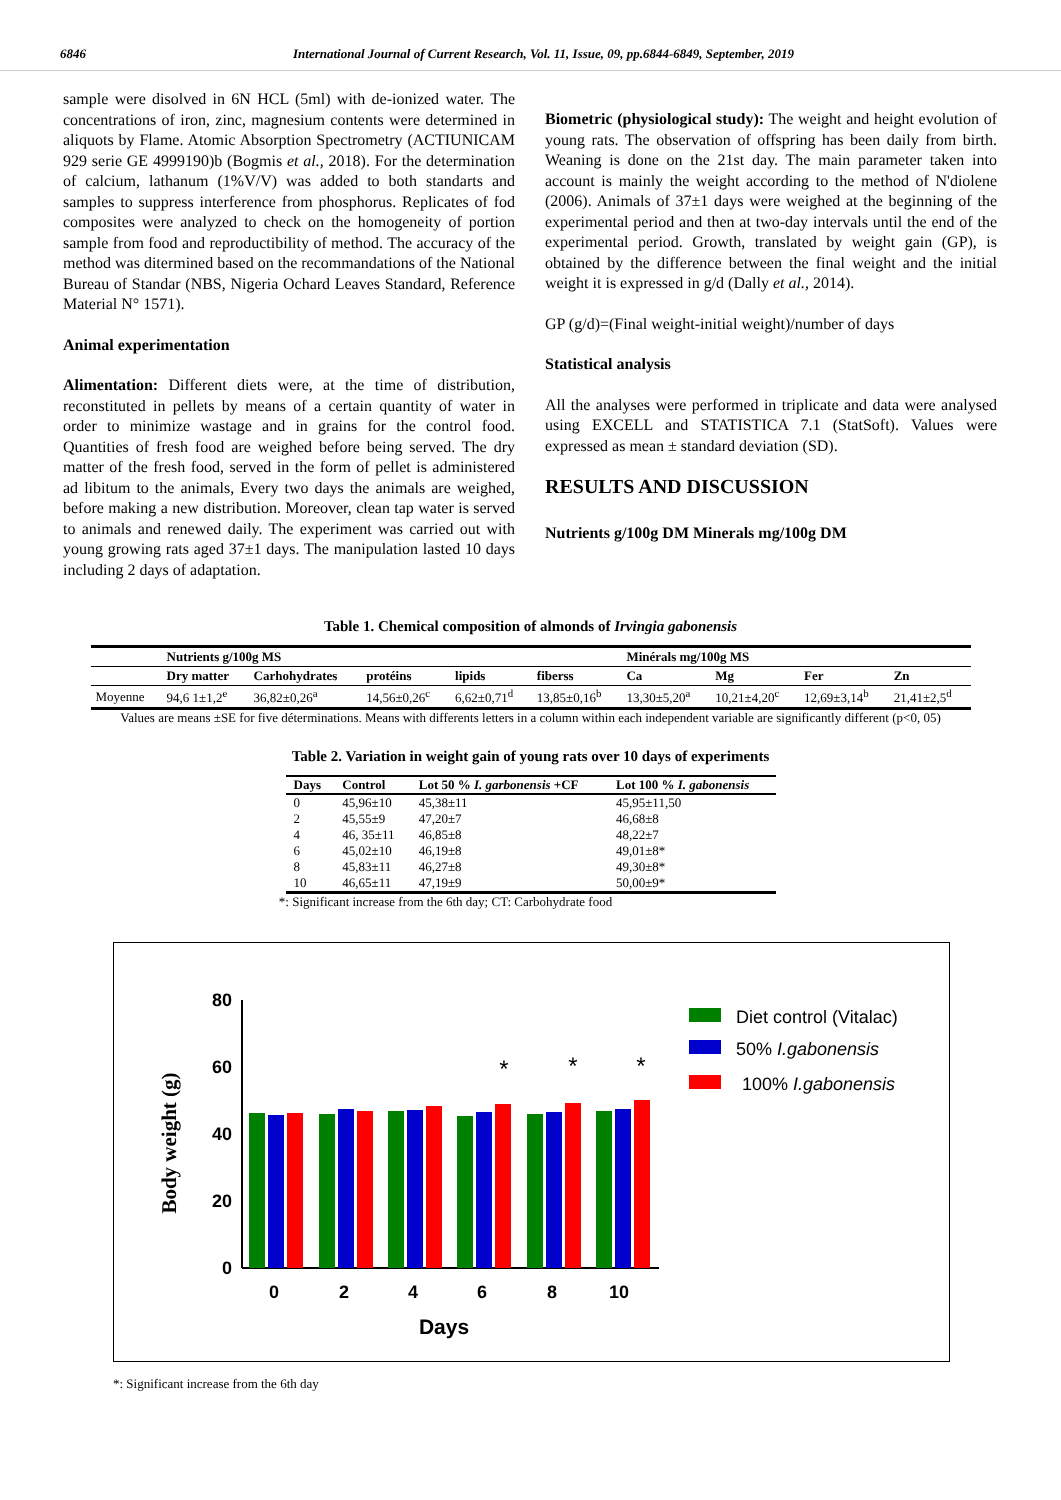6846 International Journal of Current Research, Vol. 11, Issue, 09, pp.6844-6849, September, 2019
sample were disolved in 6N HCL (5ml) with de-ionized water. The concentrations of iron, zinc, magnesium contents were determined in aliquots by Flame. Atomic Absorption Spectrometry (ACTIUNICAM 929 serie GE 4999190)b (Bogmis et al., 2018). For the determination of calcium, lathanum (1%V/V) was added to both standarts and samples to suppress interference from phosphorus. Replicates of fod composites were analyzed to check on the homogeneity of portion sample from food and reproductibility of method. The accuracy of the method was ditermined based on the recommandations of the National Bureau of Standar (NBS, Nigeria Ochard Leaves Standard, Reference Material N° 1571).
Animal experimentation
Alimentation: Different diets were, at the time of distribution, reconstituted in pellets by means of a certain quantity of water in order to minimize wastage and in grains for the control food. Quantities of fresh food are weighed before being served. The dry matter of the fresh food, served in the form of pellet is administered ad libitum to the animals, Every two days the animals are weighed, before making a new distribution. Moreover, clean tap water is served to animals and renewed daily. The experiment was carried out with young growing rats aged 37±1 days. The manipulation lasted 10 days including 2 days of adaptation.
Biometric (physiological study): The weight and height evolution of young rats. The observation of offspring has been daily from birth. Weaning is done on the 21st day. The main parameter taken into account is mainly the weight according to the method of N'diolene (2006). Animals of 37±1 days were weighed at the beginning of the experimental period and then at two-day intervals until the end of the experimental period. Growth, translated by weight gain (GP), is obtained by the difference between the final weight and the initial weight it is expressed in g/d (Dally et al., 2014).
GP (g/d)=(Final weight-initial weight)/number of days
Statistical analysis
All the analyses were performed in triplicate and data were analysed using EXCELL and STATISTICA 7.1 (StatSoft). Values were expressed as mean ± standard deviation (SD).
RESULTS AND DISCUSSION
Nutrients g/100g DM Minerals mg/100g DM
Table 1. Chemical composition of almonds of Irvingia gabonensis
| | Nutrients g/100g MS | | | | | Minérals mg/100g MS | | | |
| --- | --- | --- | --- | --- | --- | --- | --- | --- | --- |
| | Dry matter | Carhohydrates | protéins | lipids | fiberss | Ca | Mg | Fer | Zn |
| Moyenne | 94,6 1±1,2<sup>e</sup> | 36,82±0,26<sup>a</sup> | 14,56±0,26<sup>c</sup> | 6,62±0,71<sup>d</sup> | 13,85±0,16<sup>b</sup> | 13,30±5,20<sup>a</sup> | 10,21±4,20<sup>c</sup> | 12,69±3,14<sup>b</sup> | 21,41±2,5<sup>d</sup> |
Values are means ±SE for five déterminations. Means with differents letters in a column within each independent variable are significantly different (p<0, 05)
Table 2. Variation in weight gain of young rats over 10 days of experiments
| Days | Control | Lot 50 % I. garbonensis +CF | Lot 100 % I. gabonensis |
| --- | --- | --- | --- |
| 0 | 45,96±10 | 45,38±11 | 45,95±11,50 |
| 2 | 45,55±9 | 47,20±7 | 46,68±8 |
| 4 | 46, 35±11 | 46,85±8 | 48,22±7 |
| 6 | 45,02±10 | 46,19±8 | 49,01±8* |
| 8 | 45,83±11 | 46,27±8 | 49,30±8* |
| 10 | 46,65±11 | 47,19±9 | 50,00±9* |
*: Significant increase from the 6th day; CT: Carbohydrate food
Body weight (g)
80
60
40
20
0
*
*
*
0
2
4
6
8
10
Days
Diet control (Vitalac)
50% I.gabonensis
100% I.gabonensis
*: Significant increase from the 6th day